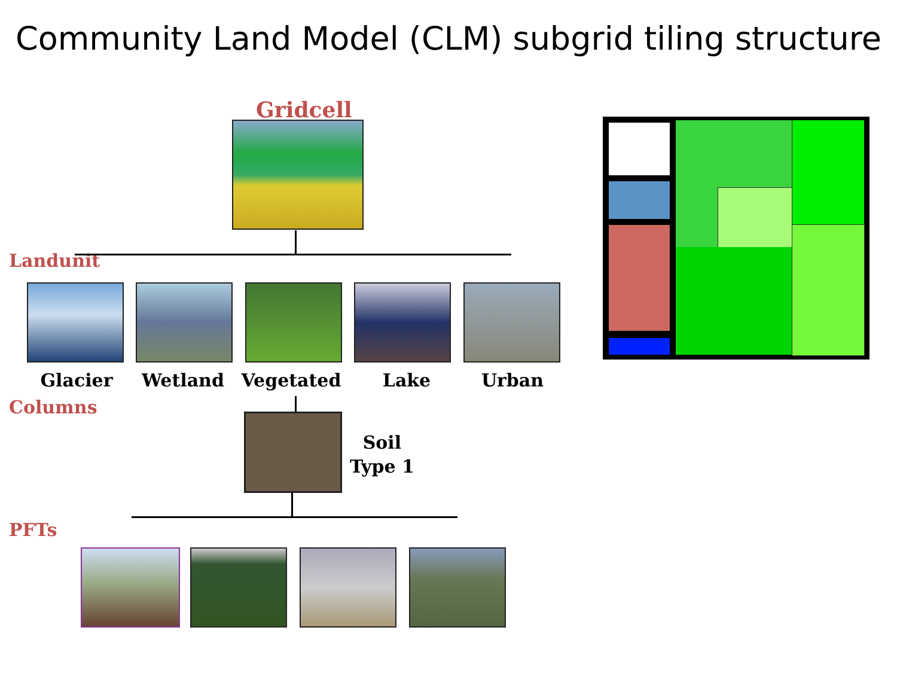Community Land Model (CLM) subgrid tiling structure
Gridcell
Landunit
Glacier Wetland Vegetated Lake Urban
Columns
Soil
Type 1
PFTs